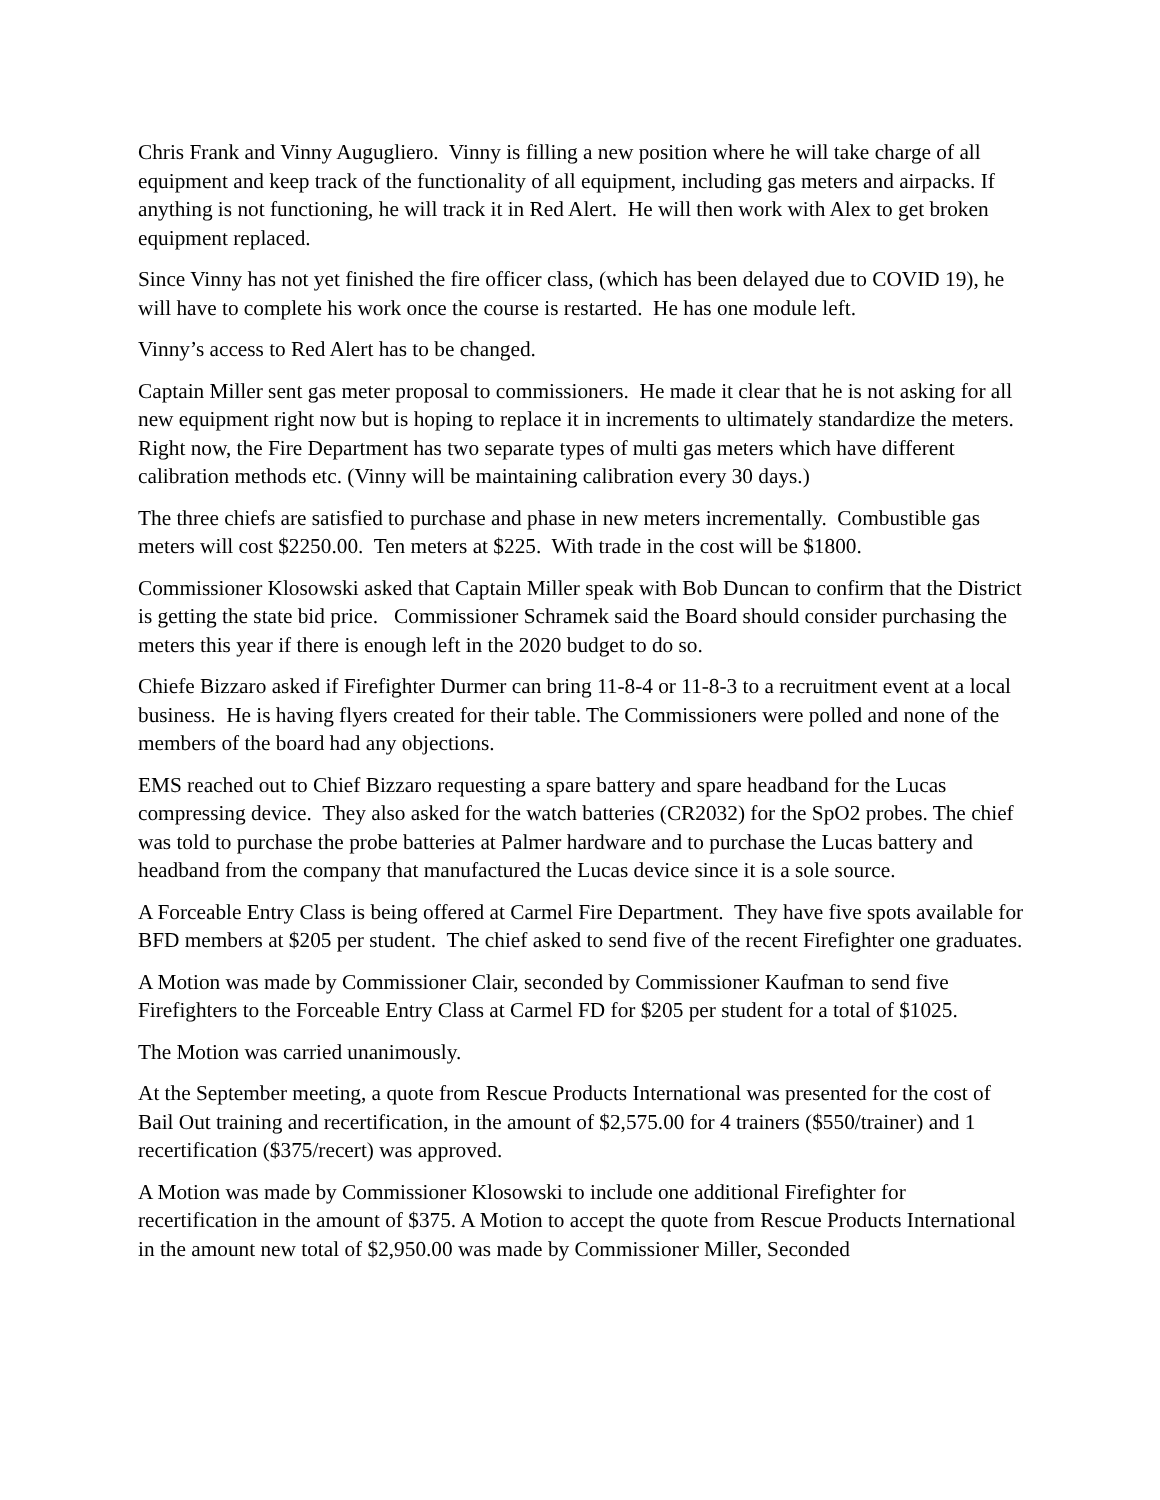Chris Frank and Vinny Augugliero. Vinny is filling a new position where he will take charge of all equipment and keep track of the functionality of all equipment, including gas meters and airpacks. If anything is not functioning, he will track it in Red Alert. He will then work with Alex to get broken equipment replaced.
Since Vinny has not yet finished the fire officer class, (which has been delayed due to COVID 19), he will have to complete his work once the course is restarted. He has one module left.
Vinny’s access to Red Alert has to be changed.
Captain Miller sent gas meter proposal to commissioners. He made it clear that he is not asking for all new equipment right now but is hoping to replace it in increments to ultimately standardize the meters. Right now, the Fire Department has two separate types of multi gas meters which have different calibration methods etc. (Vinny will be maintaining calibration every 30 days.)
The three chiefs are satisfied to purchase and phase in new meters incrementally. Combustible gas meters will cost $2250.00. Ten meters at $225. With trade in the cost will be $1800.
Commissioner Klosowski asked that Captain Miller speak with Bob Duncan to confirm that the District is getting the state bid price. Commissioner Schramek said the Board should consider purchasing the meters this year if there is enough left in the 2020 budget to do so.
Chiefe Bizzaro asked if Firefighter Durmer can bring 11-8-4 or 11-8-3 to a recruitment event at a local business. He is having flyers created for their table. The Commissioners were polled and none of the members of the board had any objections.
EMS reached out to Chief Bizzaro requesting a spare battery and spare headband for the Lucas compressing device. They also asked for the watch batteries (CR2032) for the SpO2 probes. The chief was told to purchase the probe batteries at Palmer hardware and to purchase the Lucas battery and headband from the company that manufactured the Lucas device since it is a sole source.
A Forceable Entry Class is being offered at Carmel Fire Department. They have five spots available for BFD members at $205 per student. The chief asked to send five of the recent Firefighter one graduates.
A Motion was made by Commissioner Clair, seconded by Commissioner Kaufman to send five Firefighters to the Forceable Entry Class at Carmel FD for $205 per student for a total of $1025.
The Motion was carried unanimously.
At the September meeting, a quote from Rescue Products International was presented for the cost of Bail Out training and recertification, in the amount of $2,575.00 for 4 trainers ($550/trainer) and 1 recertification ($375/recert) was approved.
A Motion was made by Commissioner Klosowski to include one additional Firefighter for recertification in the amount of $375. A Motion to accept the quote from Rescue Products International in the amount new total of $2,950.00 was made by Commissioner Miller, Seconded